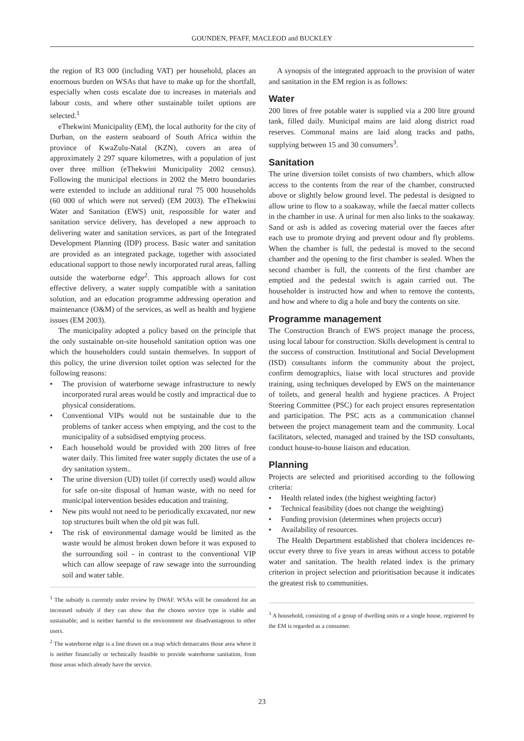GOUNDEN, PFAFF, MACLEOD and BUCKLEY
the region of R3 000 (including VAT) per household, places an enormous burden on WSAs that have to make up for the shortfall, especially when costs escalate due to increases in materials and labour costs, and where other sustainable toilet options are selected.<sup>1</sup>
eThekwini Municipality (EM), the local authority for the city of Durban, on the eastern seaboard of South Africa within the province of KwaZulu-Natal (KZN), covers an area of approximately 2 297 square kilometres, with a population of just over three million (eThekwini Municipality 2002 census). Following the municipal elections in 2002 the Metro boundaries were extended to include an additional rural 75 000 households (60 000 of which were not served) (EM 2003). The eThekwini Water and Sanitation (EWS) unit, responsible for water and sanitation service delivery, has developed a new approach to delivering water and sanitation services, as part of the Integrated Development Planning (IDP) process. Basic water and sanitation are provided as an integrated package, together with associated educational support to those newly incorporated rural areas, falling outside the waterborne edge<sup>2</sup>. This approach allows for cost effective delivery, a water supply compatible with a sanitation solution, and an education programme addressing operation and maintenance (O&M) of the services, as well as health and hygiene issues (EM 2003).
The municipality adopted a policy based on the principle that the only sustainable on-site household sanitation option was one which the householders could sustain themselves. In support of this policy, the urine diversion toilet option was selected for the following reasons:
• The provision of waterborne sewage infrastructure to newly incorporated rural areas would be costly and impractical due to physical considerations.
• Conventional VIPs would not be sustainable due to the problems of tanker access when emptying, and the cost to the municipality of a subsidised emptying process.
• Each household would be provided with 200 litres of free water daily. This limited free water supply dictates the use of a dry sanitation system..
• The urine diversion (UD) toilet (if correctly used) would allow for safe on-site disposal of human waste, with no need for municipal intervention besides education and training.
• New pits would not need to be periodically excavated, nor new top structures built when the old pit was full.
• The risk of environmental damage would be limited as the waste would be almost broken down before it was exposed to the surrounding soil - in contrast to the conventional VIP which can allow seepage of raw sewage into the surrounding soil and water table.
<sup>1</sup> The subsidy is currently under review by DWAF. WSAs will be considered for an increased subsidy if they can show that the chosen service type is viable and sustainable; and is neither harmful to the environment nor disadvantageous to other users.
<sup>2</sup> The waterborne edge is a line drawn on a map which demarcates those area where it is neither financially or technically feasible to provide waterborne sanitation, from those areas which already have the service.
A synopsis of the integrated approach to the provision of water and sanitation in the EM region is as follows:
Water
200 litres of free potable water is supplied via a 200 litre ground tank, filled daily. Municipal mains are laid along district road reserves. Communal mains are laid along tracks and paths, supplying between 15 and 30 consumers<sup>3</sup>.
Sanitation
The urine diversion toilet consists of two chambers, which allow access to the contents from the rear of the chamber, constructed above or slightly below ground level. The pedestal is designed to allow urine to flow to a soakaway, while the faecal matter collects in the chamber in use. A urinal for men also links to the soakaway. Sand or ash is added as covering material over the faeces after each use to promote drying and prevent odour and fly problems. When the chamber is full, the pedestal is moved to the second chamber and the opening to the first chamber is sealed. When the second chamber is full, the contents of the first chamber are emptied and the pedestal switch is again carried out. The householder is instructed how and when to remove the contents, and how and where to dig a hole and bury the contents on site.
Programme management
The Construction Branch of EWS project manage the process, using local labour for construction. Skills development is central to the success of construction. Institutional and Social Development (ISD) consultants inform the community about the project, confirm demographics, liaise with local structures and provide training, using techniques developed by EWS on the maintenance of toilets, and general health and hygiene practices. A Project Steering Committee (PSC) for each project ensures representation and participation. The PSC acts as a communication channel between the project management team and the community. Local facilitators, selected, managed and trained by the ISD consultants, conduct house-to-house liaison and education.
Planning
Projects are selected and prioritised according to the following criteria:
• Health related index (the highest weighting factor)
• Technical feasibility (does not change the weighting)
• Funding provision (determines when projects occur)
• Availability of resources.
The Health Department established that cholera incidences re-occur every three to five years in areas without access to potable water and sanitation. The health related index is the primary criterion in project selection and prioritisation because it indicates the greatest risk to communities.
<sup>3</sup> A household, consisting of a group of dwelling units or a single house, registered by the EM is regarded as a consumer.
23